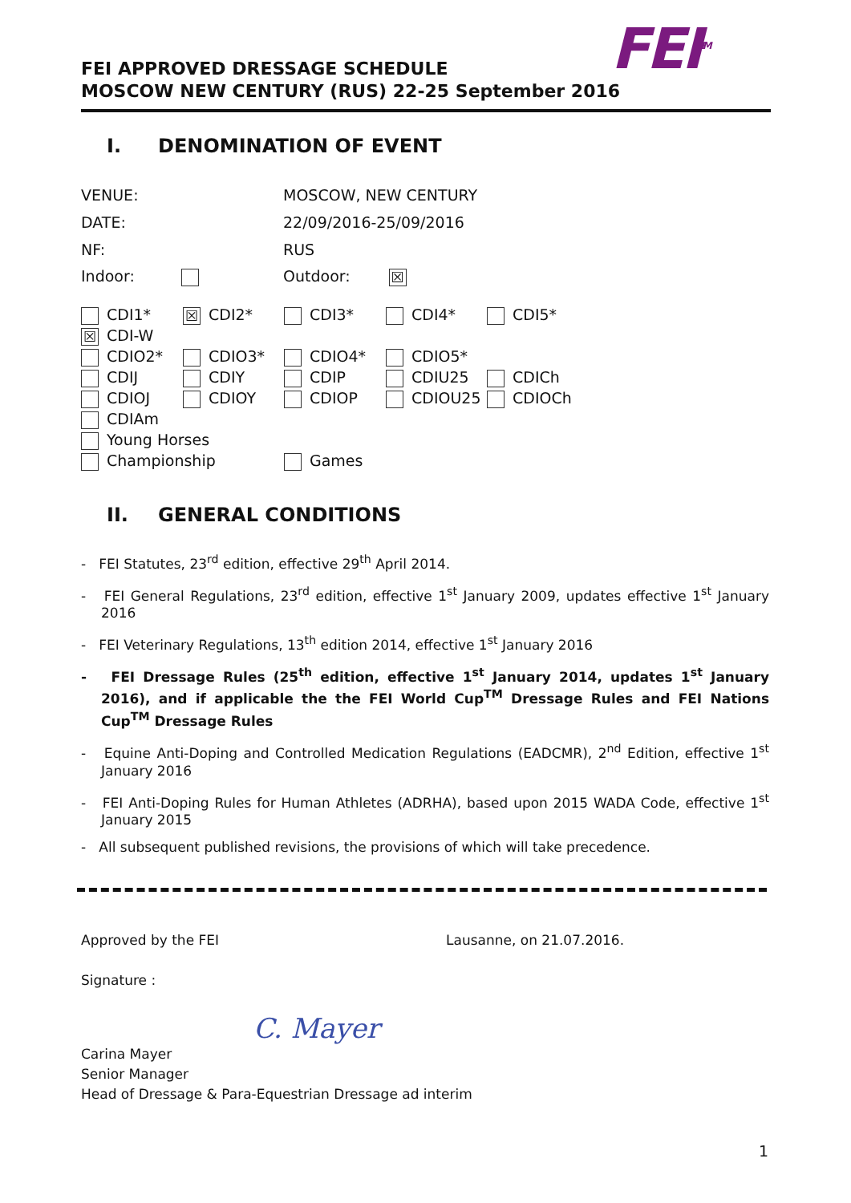FEI<sup>TM</sup>
FEI APPROVED DRESSAGE SCHEDULE
MOSCOW NEW CENTURY (RUS) 22-25 September 2016
I. DENOMINATION OF EVENT
| VENUE: | MOSCOW, NEW CENTURY |
| DATE: | 22/09/2016-25/09/2016 |
| NF: | RUS |
| Indoor: | Outdoor: ☒ |
| CDI1* | ☒ CDI2* | CDI3* | CDI4* | CDI5* |
| ☒ CDI-W | | | | |
| CDIO2* | CDIO3* | CDIO4* | CDIO5* | |
| CDIJ | CDIY | CDIP | CDIU25 | CDICh |
| CDIOJ | CDIOY | CDIOP | CDIOU25 | CDIOCh |
| CDIAm | | | | |
| Young Horses | | | | |
| Championship | | Games | | |
II. GENERAL CONDITIONS
- FEI Statutes, 23<sup>rd</sup> edition, effective 29<sup>th</sup> April 2014.
- FEI General Regulations, 23<sup>rd</sup> edition, effective 1<sup>st</sup> January 2009, updates effective 1<sup>st</sup> January 2016
- FEI Veterinary Regulations, 13<sup>th</sup> edition 2014, effective 1<sup>st</sup> January 2016
- FEI Dressage Rules (25<sup>th</sup> edition, effective 1<sup>st</sup> January 2014, updates 1<sup>st</sup> January 2016), and if applicable the the FEI World Cup<sup>TM</sup> Dressage Rules and FEI Nations Cup<sup>TM</sup> Dressage Rules
- Equine Anti-Doping and Controlled Medication Regulations (EADCMR), 2<sup>nd</sup> Edition, effective 1<sup>st</sup> January 2016
- FEI Anti-Doping Rules for Human Athletes (ADRHA), based upon 2015 WADA Code, effective 1<sup>st</sup> January 2015
- All subsequent published revisions, the provisions of which will take precedence.
Approved by the FEI Lausanne, on 21.07.2016.
Signature :
C. Mayer
Carina Mayer
Senior Manager
Head of Dressage & Para-Equestrian Dressage ad interim
1